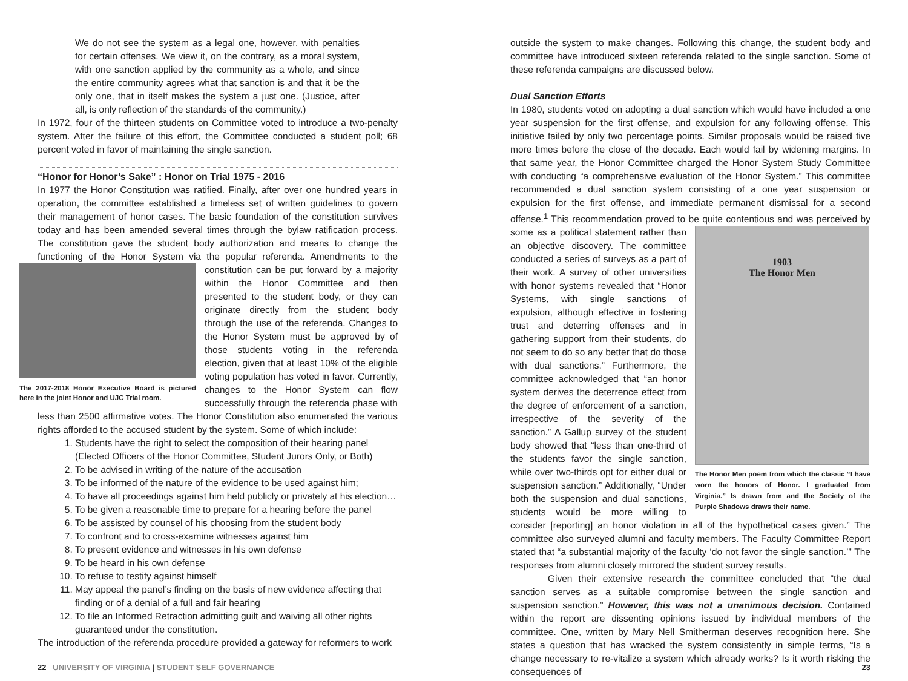We do not see the system as a legal one, however, with penalties for certain offenses. We view it, on the contrary, as a moral system, with one sanction applied by the community as a whole, and since the entire community agrees what that sanction is and that it be the only one, that in itself makes the system a just one. (Justice, after all, is only reflection of the standards of the community.)
In 1972, four of the thirteen students on Committee voted to introduce a two-penalty system. After the failure of this effort, the Committee conducted a student poll; 68 percent voted in favor of maintaining the single sanction.
“Honor for Honor’s Sake” : Honor on Trial 1975 - 2016
In 1977 the Honor Constitution was ratified. Finally, after over one hundred years in operation, the committee established a timeless set of written guidelines to govern their management of honor cases. The basic foundation of the constitution survives today and has been amended several times through the bylaw ratification process. The constitution gave the student body authorization and means to change the functioning of the Honor System via the popular referenda. Amendments to the constitution The 2017-2018 Honor Executive Board is pictured here in the joint Honor and UJC Trial room. can be put forward by a majority within the Honor Committee and then presented to the student body, or they can originate directly from the student body through the use of the referenda. Changes to the Honor System must be approved by of those students voting in the referenda election, given that at least 10% of the eligible voting population has voted in favor. Currently, changes to the Honor System can flow successfully through the referenda phase with less than 2500 affirmative votes. The Honor Constitution also enumerated the various rights afforded to the accused student by the system. Some of which include:
1. Students have the right to select the composition of their hearing panel (Elected Officers of the Honor Committee, Student Jurors Only, or Both)
2. To be advised in writing of the nature of the accusation
3. To be informed of the nature of the evidence to be used against him;
4. To have all proceedings against him held publicly or privately at his election…
5. To be given a reasonable time to prepare for a hearing before the panel
6. To be assisted by counsel of his choosing from the student body
7. To confront and to cross-examine witnesses against him
8. To present evidence and witnesses in his own defense
9. To be heard in his own defense
10. To refuse to testify against himself
11. May appeal the panel’s finding on the basis of new evidence affecting that finding or of a denial of a full and fair hearing
12. To file an Informed Retraction admitting guilt and waiving all other rights guaranteed under the constitution.
The introduction of the referenda procedure provided a gateway for reformers to work
22 UNIVERSITY OF VIRGINIA | STUDENT SELF GOVERNANCE
outside the system to make changes. Following this change, the student body and committee have introduced sixteen referenda related to the single sanction. Some of these referenda campaigns are discussed below.
Dual Sanction Efforts
In 1980, students voted on adopting a dual sanction which would have included a one year suspension for the first offense, and expulsion for any following offense. This initiative failed by only two percentage points. Similar proposals would be raised five more times before the close of the decade. Each would fail by widening margins. In that same year, the Honor Committee charged the Honor System Study Committee with conducting “a comprehensive evaluation of the Honor System.” This committee recommended a dual sanction system consisting of a one year suspension or expulsion for the first offense, and immediate permanent dismissal for a second offense.<sup>1</sup> This recommendation proved to be quite contentious and was perceived by some as 1903
The Honor Men
The Honor Men poem from which the classic “I have worn the honors of Honor. I graduated from Virginia.” Is drawn from and the Society of the Purple Shadows draws their name. a political statement rather than an objective discovery. The committee conducted a series of surveys as a part of their work. A survey of other universities with honor systems revealed that “Honor Systems, with single sanctions of expulsion, although effective in fostering trust and deterring offenses and in gathering support from their students, do not seem to do so any better that do those with dual sanctions.” Furthermore, the committee acknowledged that “an honor system derives the deterrence effect from the degree of enforcement of a sanction, irrespective of the severity of the sanction.” A Gallup survey of the student body showed that “less than one-third of the students favor the single sanction, while over two-thirds opt for either dual or suspension sanction.” Additionally, “Under both the suspension and dual sanctions, students would be more willing to consider [reporting] an honor violation in all of the hypothetical cases given.” The committee also surveyed alumni and faculty members. The Faculty Committee Report stated that “a substantial majority of the faculty ‘do not favor the single sanction.’” The responses from alumni closely mirrored the student survey results.
Given their extensive research the committee concluded that “the dual sanction serves as a suitable compromise between the single sanction and suspension sanction.” However, this was not a unanimous decision. Contained within the report are dissenting opinions issued by individual members of the committee. One, written by Mary Nell Smitherman deserves recognition here. She states a question that has wracked the system consistently in simple terms, “Is a change necessary to re-vitalize a system which already works? Is it worth risking the consequences of
23